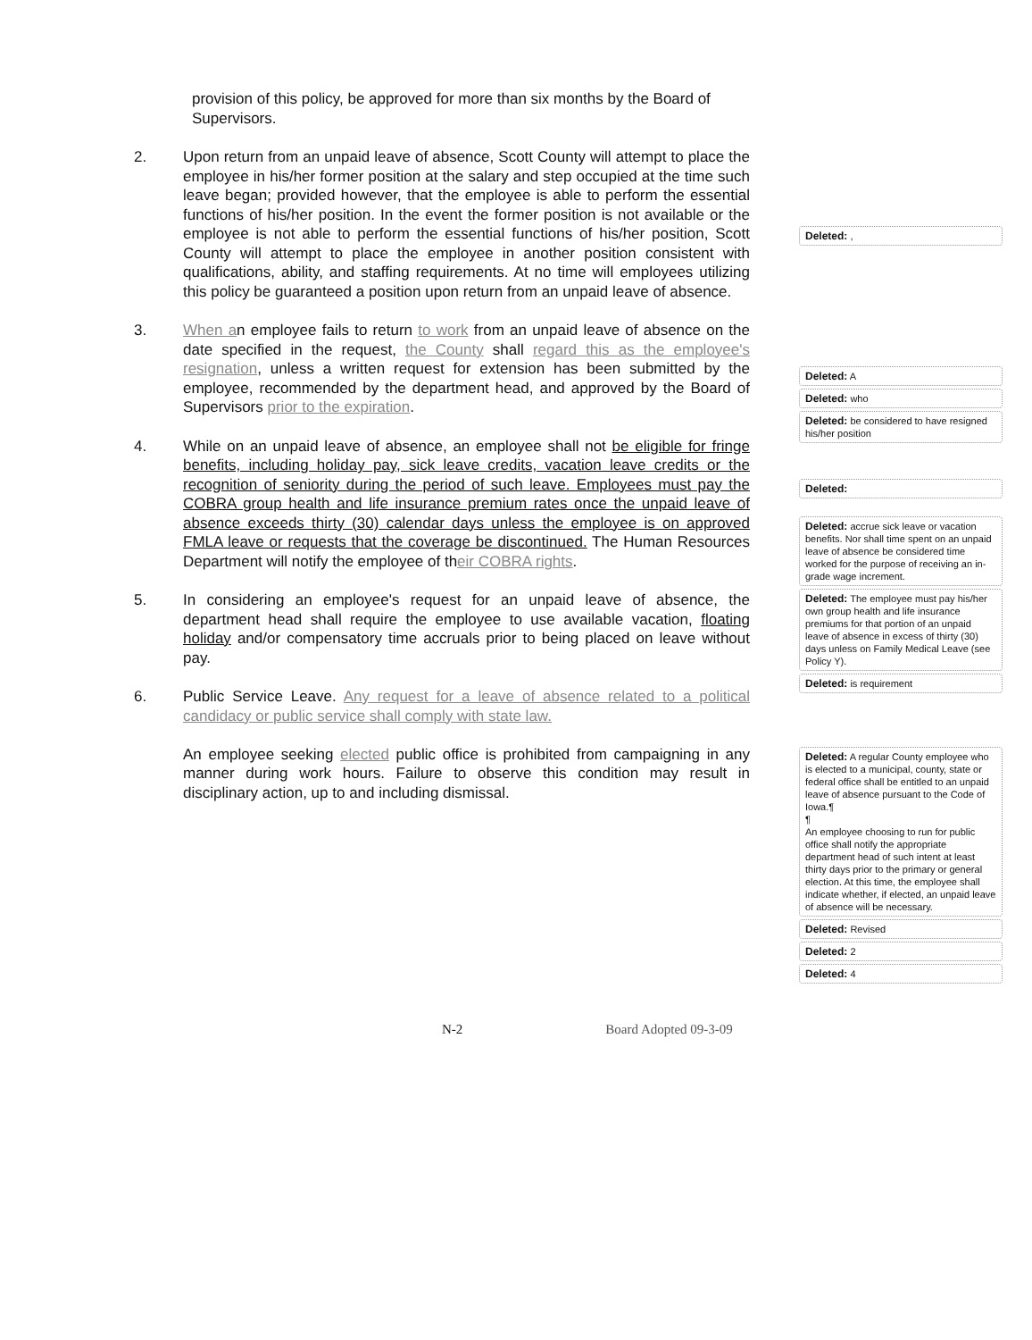provision of this policy, be approved for more than six months by the Board of Supervisors.
2. Upon return from an unpaid leave of absence, Scott County will attempt to place the employee in his/her former position at the salary and step occupied at the time such leave began; provided however, that the employee is able to perform the essential functions of his/her position. In the event the former position is not available or the employee is not able to perform the essential functions of his/her position, Scott County will attempt to place the employee in another position consistent with qualifications, ability, and staffing requirements. At no time will employees utilizing this policy be guaranteed a position upon return from an unpaid leave of absence.
3. When an employee fails to return to work from an unpaid leave of absence on the date specified in the request, the County shall regard this as the employee's resignation, unless a written request for extension has been submitted by the employee, recommended by the department head, and approved by the Board of Supervisors prior to the expiration.
4. While on an unpaid leave of absence, an employee shall not be eligible for fringe benefits, including holiday pay, sick leave credits, vacation leave credits or the recognition of seniority during the period of such leave. Employees must pay the COBRA group health and life insurance premium rates once the unpaid leave of absence exceeds thirty (30) calendar days unless the employee is on approved FMLA leave or requests that the coverage be discontinued. The Human Resources Department will notify the employee of their COBRA rights.
5. In considering an employee's request for an unpaid leave of absence, the department head shall require the employee to use available vacation, floating holiday and/or compensatory time accruals prior to being placed on leave without pay.
6. Public Service Leave. Any request for a leave of absence related to a political candidacy or public service shall comply with state law.
An employee seeking elected public office is prohibited from campaigning in any manner during work hours. Failure to observe this condition may result in disciplinary action, up to and including dismissal.
Deleted: ,
Deleted: A
Deleted: who
Deleted: be considered to have resigned his/her position
Deleted:
Deleted: accrue sick leave or vacation benefits. Nor shall time spent on an unpaid leave of absence be considered time worked for the purpose of receiving an in-grade wage increment.
Deleted: The employee must pay his/her own group health and life insurance premiums for that portion of an unpaid leave of absence in excess of thirty (30) days unless on Family Medical Leave (see Policy Y).
Deleted: is requirement
Deleted: A regular County employee who is elected to a municipal, county, state or federal office shall be entitled to an unpaid leave of absence pursuant to the Code of Iowa.¶
¶
An employee choosing to run for public office shall notify the appropriate department head of such intent at least thirty days prior to the primary or general election. At this time, the employee shall indicate whether, if elected, an unpaid leave of absence will be necessary.
Deleted: Revised
Deleted: 2
Deleted: 4
N-2 Board Adopted 09-3-09